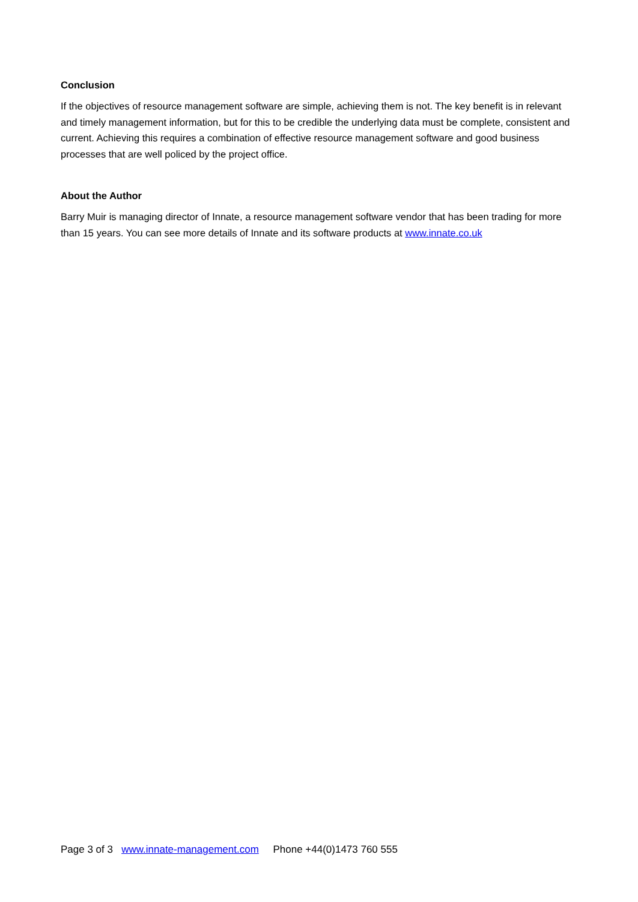Conclusion
If the objectives of resource management software are simple, achieving them is not. The key benefit is in relevant and timely management information, but for this to be credible the underlying data must be complete, consistent and current. Achieving this requires a combination of effective resource management software and good business processes that are well policed by the project office.
About the Author
Barry Muir is managing director of Innate, a resource management software vendor that has been trading for more than 15 years. You can see more details of Innate and its software products at www.innate.co.uk
Page 3 of 3 www.innate-management.com Phone +44(0)1473 760 555